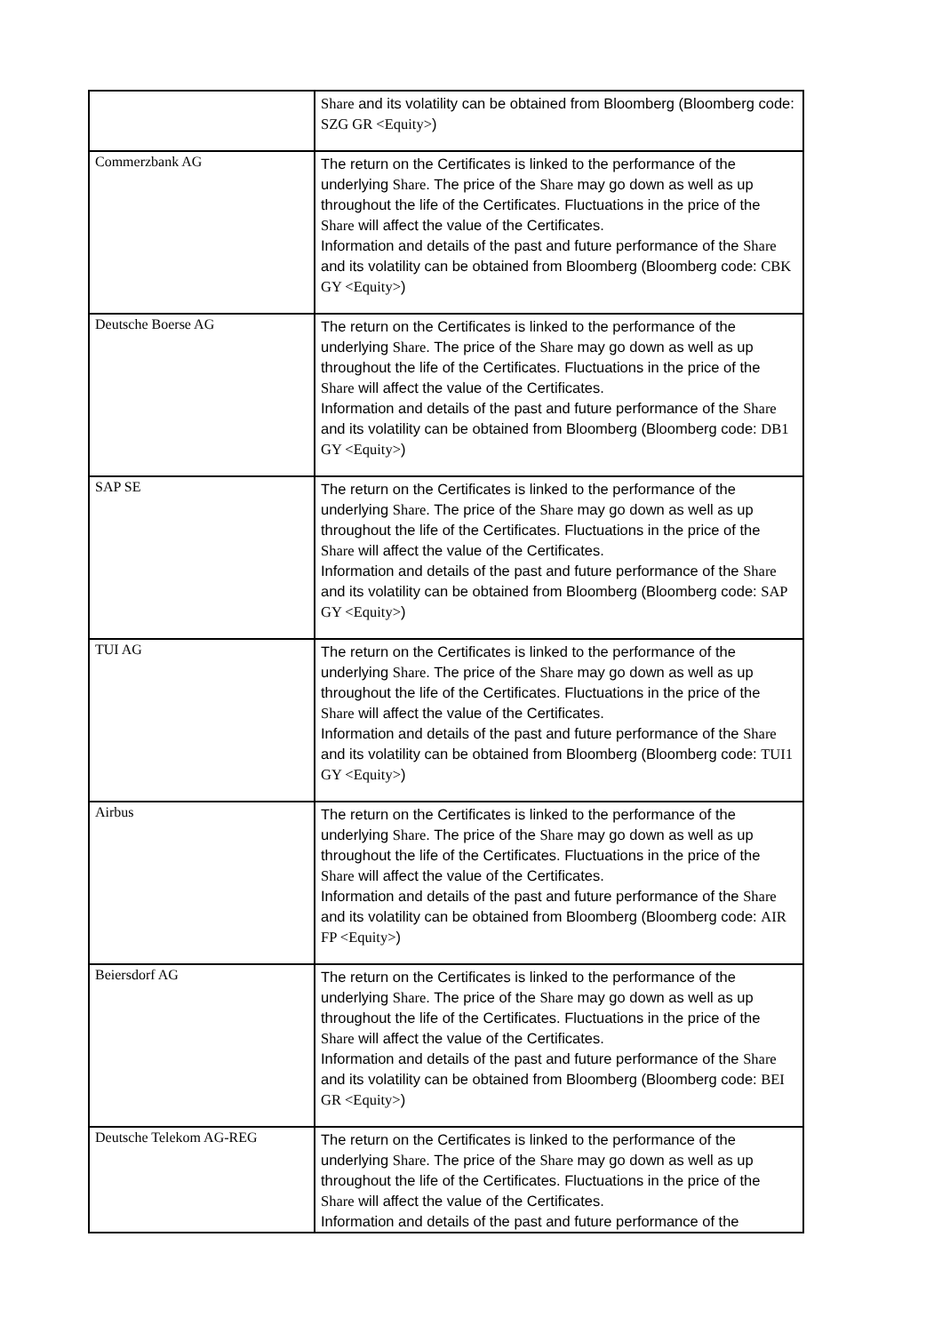| | Share and its volatility can be obtained from Bloomberg (Bloomberg code: SZG GR <Equity> ) |
| Commerzbank AG | The return on the Certificates is linked to the performance of the underlying Share . The price of the Share may go down as well as up throughout the life of the Certificates. Fluctuations in the price of the Share will affect the value of the Certificates. Information and details of the past and future performance of the Share and its volatility can be obtained from Bloomberg (Bloomberg code: CBK GY <Equity> ) |
| Deutsche Boerse AG | The return on the Certificates is linked to the performance of the underlying Share . The price of the Share may go down as well as up throughout the life of the Certificates. Fluctuations in the price of the Share will affect the value of the Certificates. Information and details of the past and future performance of the Share and its volatility can be obtained from Bloomberg (Bloomberg code: DB1 GY <Equity> ) |
| SAP SE | The return on the Certificates is linked to the performance of the underlying Share . The price of the Share may go down as well as up throughout the life of the Certificates. Fluctuations in the price of the Share will affect the value of the Certificates. Information and details of the past and future performance of the Share and its volatility can be obtained from Bloomberg (Bloomberg code: SAP GY <Equity> ) |
| TUI AG | The return on the Certificates is linked to the performance of the underlying Share . The price of the Share may go down as well as up throughout the life of the Certificates. Fluctuations in the price of the Share will affect the value of the Certificates. Information and details of the past and future performance of the Share and its volatility can be obtained from Bloomberg (Bloomberg code: TUI1 GY <Equity> ) |
| Airbus | The return on the Certificates is linked to the performance of the underlying Share . The price of the Share may go down as well as up throughout the life of the Certificates. Fluctuations in the price of the Share will affect the value of the Certificates. Information and details of the past and future performance of the Share and its volatility can be obtained from Bloomberg (Bloomberg code: AIR FP <Equity> ) |
| Beiersdorf AG | The return on the Certificates is linked to the performance of the underlying Share . The price of the Share may go down as well as up throughout the life of the Certificates. Fluctuations in the price of the Share will affect the value of the Certificates. Information and details of the past and future performance of the Share and its volatility can be obtained from Bloomberg (Bloomberg code: BEI GR <Equity> ) |
| Deutsche Telekom AG-REG | The return on the Certificates is linked to the performance of the underlying Share . The price of the Share may go down as well as up throughout the life of the Certificates. Fluctuations in the price of the Share will affect the value of the Certificates. Information and details of the past and future performance of the |